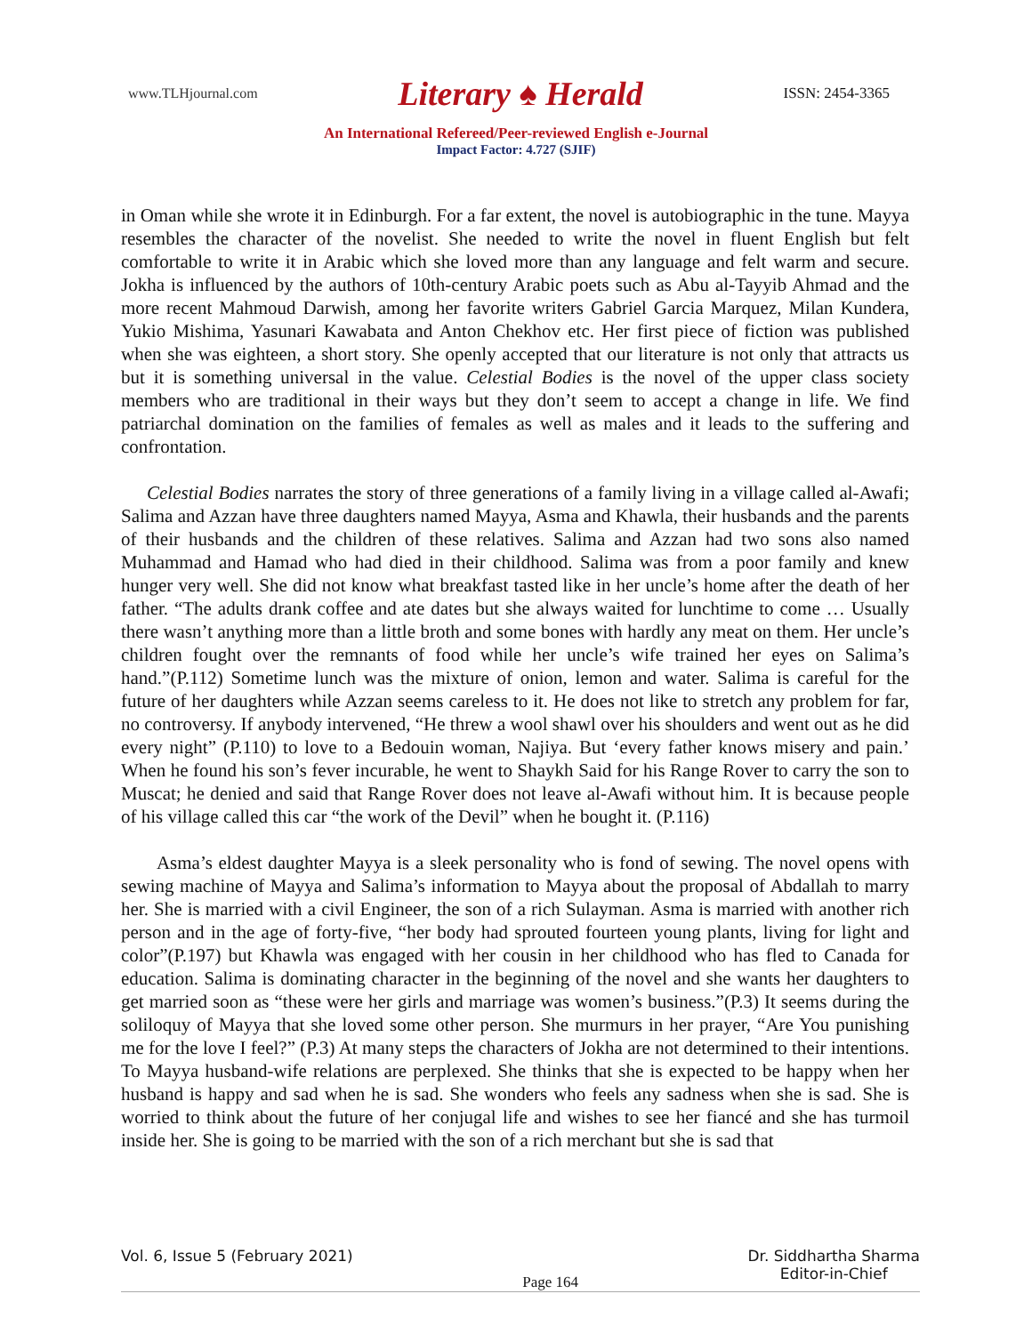www.TLHjournal.com Literary ♠ Herald ISSN: 2454-3365
An International Refereed/Peer-reviewed English e-Journal
Impact Factor: 4.727 (SJIF)
in Oman while she wrote it in Edinburgh. For a far extent, the novel is autobiographic in the tune. Mayya resembles the character of the novelist. She needed to write the novel in fluent English but felt comfortable to write it in Arabic which she loved more than any language and felt warm and secure. Jokha is influenced by the authors of 10th-century Arabic poets such as Abu al-Tayyib Ahmad and the more recent Mahmoud Darwish, among her favorite writers Gabriel Garcia Marquez, Milan Kundera, Yukio Mishima, Yasunari Kawabata and Anton Chekhov etc. Her first piece of fiction was published when she was eighteen, a short story. She openly accepted that our literature is not only that attracts us but it is something universal in the value. Celestial Bodies is the novel of the upper class society members who are traditional in their ways but they don’t seem to accept a change in life. We find patriarchal domination on the families of females as well as males and it leads to the suffering and confrontation.
Celestial Bodies narrates the story of three generations of a family living in a village called al-Awafi; Salima and Azzan have three daughters named Mayya, Asma and Khawla, their husbands and the parents of their husbands and the children of these relatives. Salima and Azzan had two sons also named Muhammad and Hamad who had died in their childhood. Salima was from a poor family and knew hunger very well. She did not know what breakfast tasted like in her uncle’s home after the death of her father. “The adults drank coffee and ate dates but she always waited for lunchtime to come … Usually there wasn’t anything more than a little broth and some bones with hardly any meat on them. Her uncle’s children fought over the remnants of food while her uncle’s wife trained her eyes on Salima’s hand.”(P.112) Sometime lunch was the mixture of onion, lemon and water. Salima is careful for the future of her daughters while Azzan seems careless to it. He does not like to stretch any problem for far, no controversy. If anybody intervened, “He threw a wool shawl over his shoulders and went out as he did every night” (P.110) to love to a Bedouin woman, Najiya. But ‘every father knows misery and pain.’ When he found his son’s fever incurable, he went to Shaykh Said for his Range Rover to carry the son to Muscat; he denied and said that Range Rover does not leave al-Awafi without him. It is because people of his village called this car “the work of the Devil” when he bought it. (P.116)
Asma’s eldest daughter Mayya is a sleek personality who is fond of sewing. The novel opens with sewing machine of Mayya and Salima’s information to Mayya about the proposal of Abdallah to marry her. She is married with a civil Engineer, the son of a rich Sulayman. Asma is married with another rich person and in the age of forty-five, “her body had sprouted fourteen young plants, living for light and color”(P.197) but Khawla was engaged with her cousin in her childhood who has fled to Canada for education. Salima is dominating character in the beginning of the novel and she wants her daughters to get married soon as “these were her girls and marriage was women’s business.”(P.3) It seems during the soliloquy of Mayya that she loved some other person. She murmurs in her prayer, “Are You punishing me for the love I feel?” (P.3) At many steps the characters of Jokha are not determined to their intentions. To Mayya husband-wife relations are perplexed. She thinks that she is expected to be happy when her husband is happy and sad when he is sad. She wonders who feels any sadness when she is sad. She is worried to think about the future of her conjugal life and wishes to see her fiancé and she has turmoil inside her. She is going to be married with the son of a rich merchant but she is sad that
Vol. 6, Issue 5 (February 2021) Page 164 Dr. Siddhartha Sharma
Editor-in-Chief